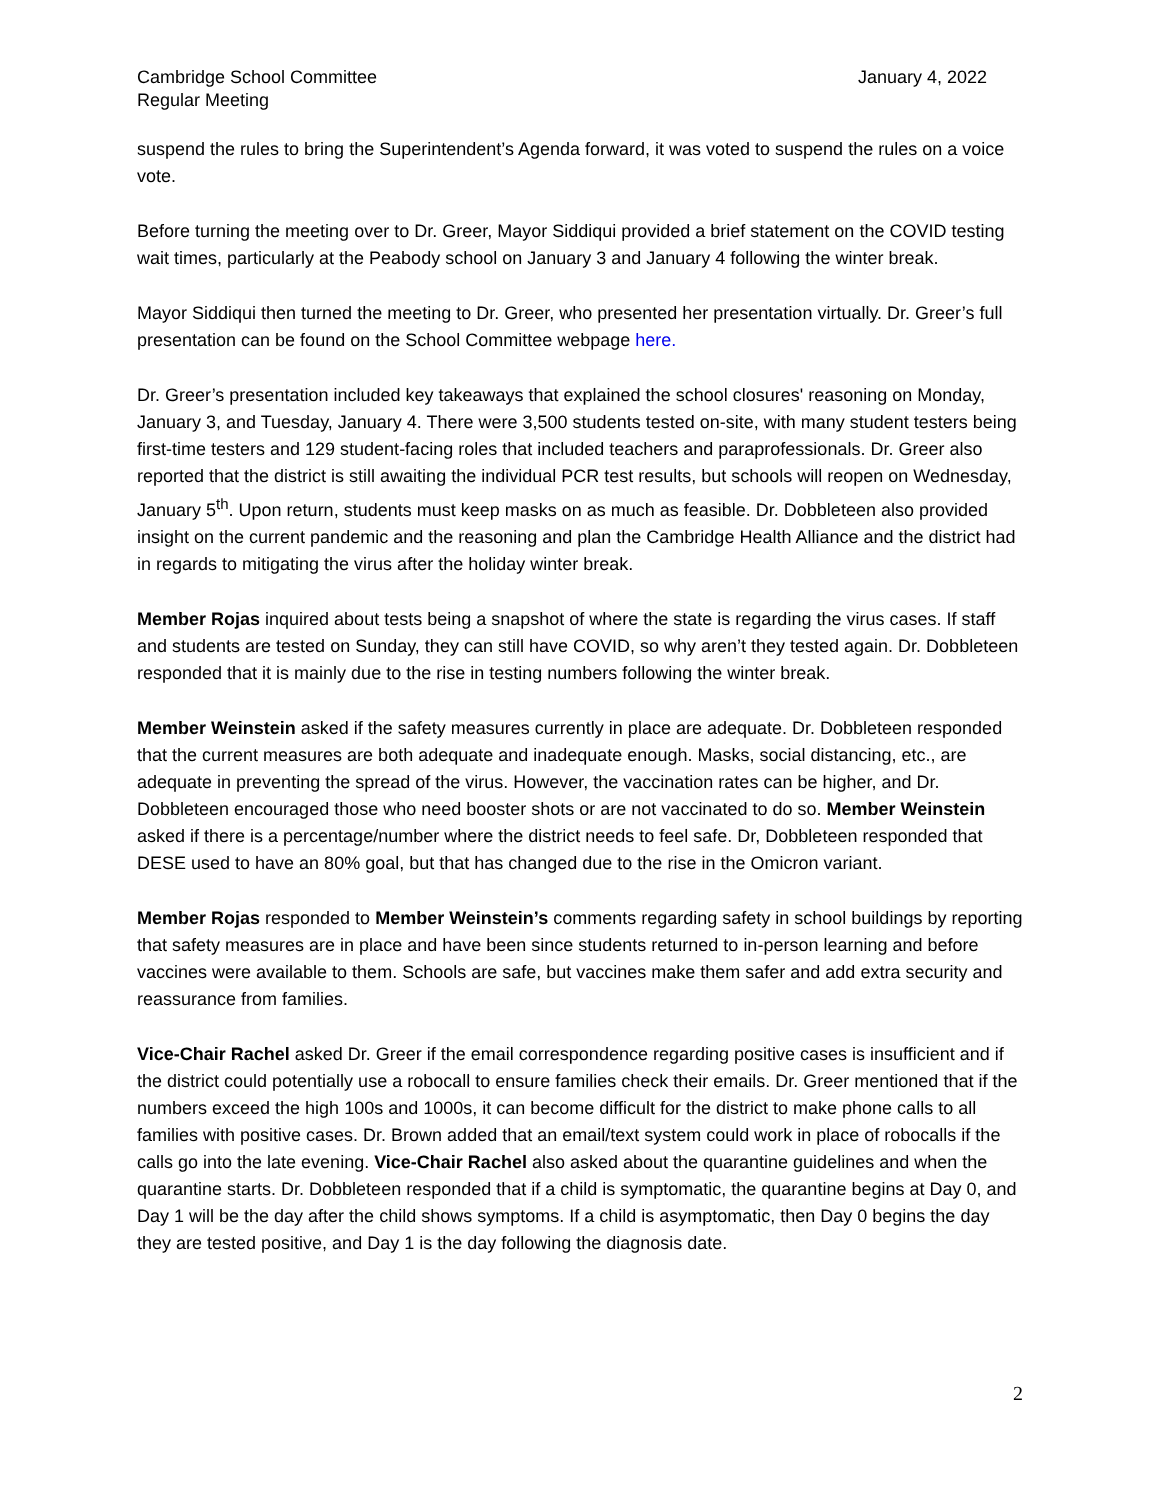Cambridge School Committee
Regular Meeting
January 4, 2022
suspend the rules to bring the Superintendent’s Agenda forward, it was voted to suspend the rules on a voice vote.
Before turning the meeting over to Dr. Greer, Mayor Siddiqui provided a brief statement on the COVID testing wait times, particularly at the Peabody school on January 3 and January 4 following the winter break.
Mayor Siddiqui then turned the meeting to Dr. Greer, who presented her presentation virtually. Dr. Greer’s full presentation can be found on the School Committee webpage here.
Dr. Greer’s presentation included key takeaways that explained the school closures' reasoning on Monday, January 3, and Tuesday, January 4. There were 3,500 students tested on-site, with many student testers being first-time testers and 129 student-facing roles that included teachers and paraprofessionals. Dr. Greer also reported that the district is still awaiting the individual PCR test results, but schools will reopen on Wednesday, January 5<sup>th</sup>. Upon return, students must keep masks on as much as feasible. Dr. Dobbleteen also provided insight on the current pandemic and the reasoning and plan the Cambridge Health Alliance and the district had in regards to mitigating the virus after the holiday winter break.
Member Rojas inquired about tests being a snapshot of where the state is regarding the virus cases. If staff and students are tested on Sunday, they can still have COVID, so why aren’t they tested again. Dr. Dobbleteen responded that it is mainly due to the rise in testing numbers following the winter break.
Member Weinstein asked if the safety measures currently in place are adequate. Dr. Dobbleteen responded that the current measures are both adequate and inadequate enough. Masks, social distancing, etc., are adequate in preventing the spread of the virus. However, the vaccination rates can be higher, and Dr. Dobbleteen encouraged those who need booster shots or are not vaccinated to do so. Member Weinstein asked if there is a percentage/number where the district needs to feel safe. Dr, Dobbleteen responded that DESE used to have an 80% goal, but that has changed due to the rise in the Omicron variant.
Member Rojas responded to Member Weinstein’s comments regarding safety in school buildings by reporting that safety measures are in place and have been since students returned to in-person learning and before vaccines were available to them. Schools are safe, but vaccines make them safer and add extra security and reassurance from families.
Vice-Chair Rachel asked Dr. Greer if the email correspondence regarding positive cases is insufficient and if the district could potentially use a robocall to ensure families check their emails. Dr. Greer mentioned that if the numbers exceed the high 100s and 1000s, it can become difficult for the district to make phone calls to all families with positive cases. Dr. Brown added that an email/text system could work in place of robocalls if the calls go into the late evening. Vice-Chair Rachel also asked about the quarantine guidelines and when the quarantine starts. Dr. Dobbleteen responded that if a child is symptomatic, the quarantine begins at Day 0, and Day 1 will be the day after the child shows symptoms. If a child is asymptomatic, then Day 0 begins the day they are tested positive, and Day 1 is the day following the diagnosis date.
2